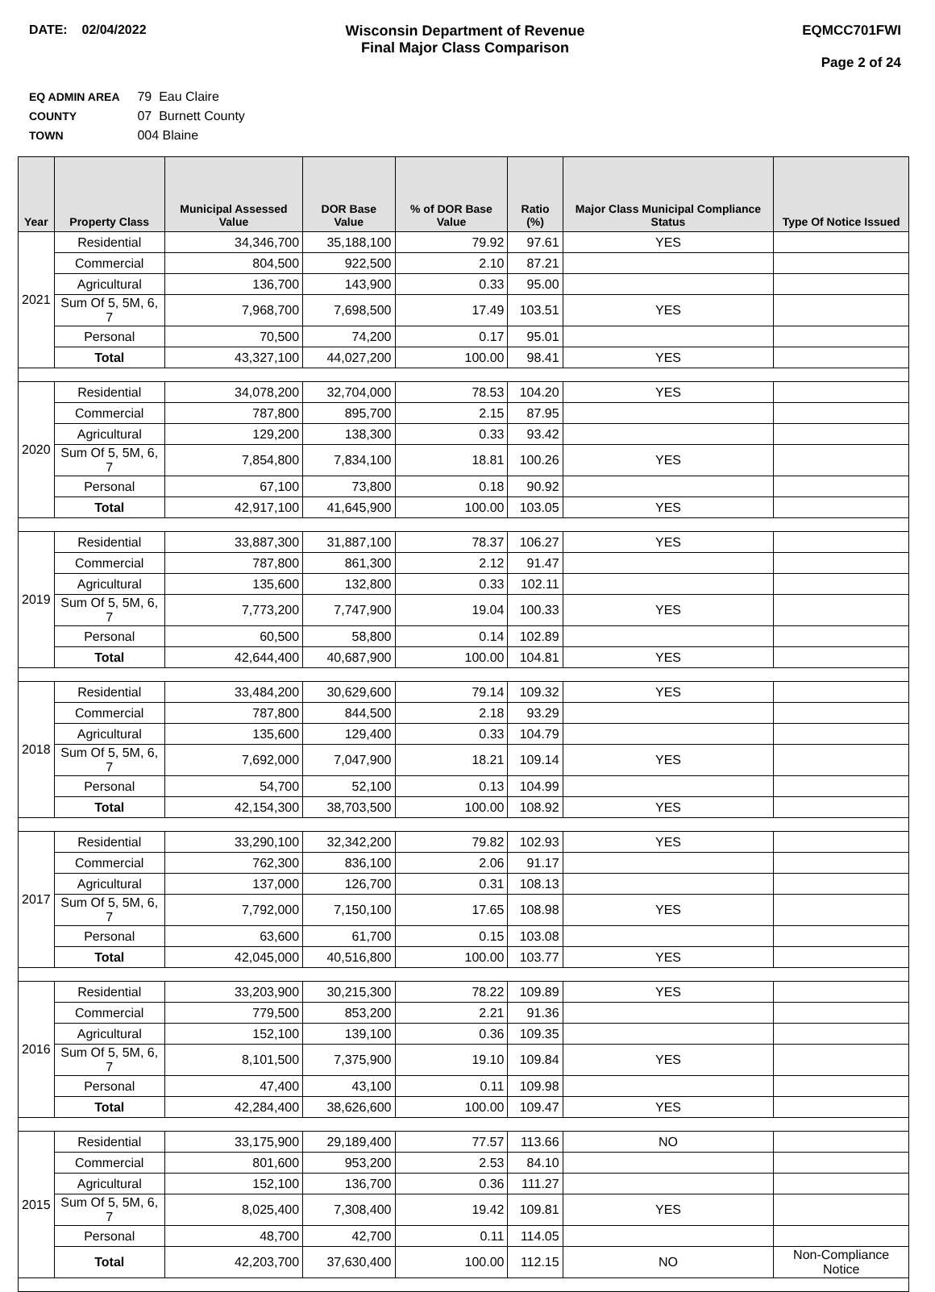DATE: 02/04/2022 Wisconsin Department of Revenue
Final Major Class Comparison
EQMCC701FWI
Page 2 of 24
EQ ADMIN AREA 79 Eau Claire
COUNTY 07 Burnett County
TOWN 004 Blaine
| Year | Property Class | Municipal Assessed Value | DOR Base Value | % of DOR Base Value | Ratio (%) | Major Class Municipal Compliance Status | Type Of Notice Issued |
| --- | --- | --- | --- | --- | --- | --- | --- |
| 2021 | Residential | 34,346,700 | 35,188,100 | 79.92 | 97.61 | YES | |
| | Commercial | 804,500 | 922,500 | 2.10 | 87.21 | | |
| | Agricultural | 136,700 | 143,900 | 0.33 | 95.00 | | |
| | Sum Of 5, 5M, 6, 7 | 7,968,700 | 7,698,500 | 17.49 | 103.51 | YES | |
| | Personal | 70,500 | 74,200 | 0.17 | 95.01 | | |
| | Total | 43,327,100 | 44,027,200 | 100.00 | 98.41 | YES | |
| 2020 | Residential | 34,078,200 | 32,704,000 | 78.53 | 104.20 | YES | |
| | Commercial | 787,800 | 895,700 | 2.15 | 87.95 | | |
| | Agricultural | 129,200 | 138,300 | 0.33 | 93.42 | | |
| | Sum Of 5, 5M, 6, 7 | 7,854,800 | 7,834,100 | 18.81 | 100.26 | YES | |
| | Personal | 67,100 | 73,800 | 0.18 | 90.92 | | |
| | Total | 42,917,100 | 41,645,900 | 100.00 | 103.05 | YES | |
| 2019 | Residential | 33,887,300 | 31,887,100 | 78.37 | 106.27 | YES | |
| | Commercial | 787,800 | 861,300 | 2.12 | 91.47 | | |
| | Agricultural | 135,600 | 132,800 | 0.33 | 102.11 | | |
| | Sum Of 5, 5M, 6, 7 | 7,773,200 | 7,747,900 | 19.04 | 100.33 | YES | |
| | Personal | 60,500 | 58,800 | 0.14 | 102.89 | | |
| | Total | 42,644,400 | 40,687,900 | 100.00 | 104.81 | YES | |
| 2018 | Residential | 33,484,200 | 30,629,600 | 79.14 | 109.32 | YES | |
| | Commercial | 787,800 | 844,500 | 2.18 | 93.29 | | |
| | Agricultural | 135,600 | 129,400 | 0.33 | 104.79 | | |
| | Sum Of 5, 5M, 6, 7 | 7,692,000 | 7,047,900 | 18.21 | 109.14 | YES | |
| | Personal | 54,700 | 52,100 | 0.13 | 104.99 | | |
| | Total | 42,154,300 | 38,703,500 | 100.00 | 108.92 | YES | |
| 2017 | Residential | 33,290,100 | 32,342,200 | 79.82 | 102.93 | YES | |
| | Commercial | 762,300 | 836,100 | 2.06 | 91.17 | | |
| | Agricultural | 137,000 | 126,700 | 0.31 | 108.13 | | |
| | Sum Of 5, 5M, 6, 7 | 7,792,000 | 7,150,100 | 17.65 | 108.98 | YES | |
| | Personal | 63,600 | 61,700 | 0.15 | 103.08 | | |
| | Total | 42,045,000 | 40,516,800 | 100.00 | 103.77 | YES | |
| 2016 | Residential | 33,203,900 | 30,215,300 | 78.22 | 109.89 | YES | |
| | Commercial | 779,500 | 853,200 | 2.21 | 91.36 | | |
| | Agricultural | 152,100 | 139,100 | 0.36 | 109.35 | | |
| | Sum Of 5, 5M, 6, 7 | 8,101,500 | 7,375,900 | 19.10 | 109.84 | YES | |
| | Personal | 47,400 | 43,100 | 0.11 | 109.98 | | |
| | Total | 42,284,400 | 38,626,600 | 100.00 | 109.47 | YES | |
| 2015 | Residential | 33,175,900 | 29,189,400 | 77.57 | 113.66 | NO | |
| | Commercial | 801,600 | 953,200 | 2.53 | 84.10 | | |
| | Agricultural | 152,100 | 136,700 | 0.36 | 111.27 | | |
| | Sum Of 5, 5M, 6, 7 | 8,025,400 | 7,308,400 | 19.42 | 109.81 | YES | |
| | Personal | 48,700 | 42,700 | 0.11 | 114.05 | | |
| | Total | 42,203,700 | 37,630,400 | 100.00 | 112.15 | NO | Non-Compliance Notice |